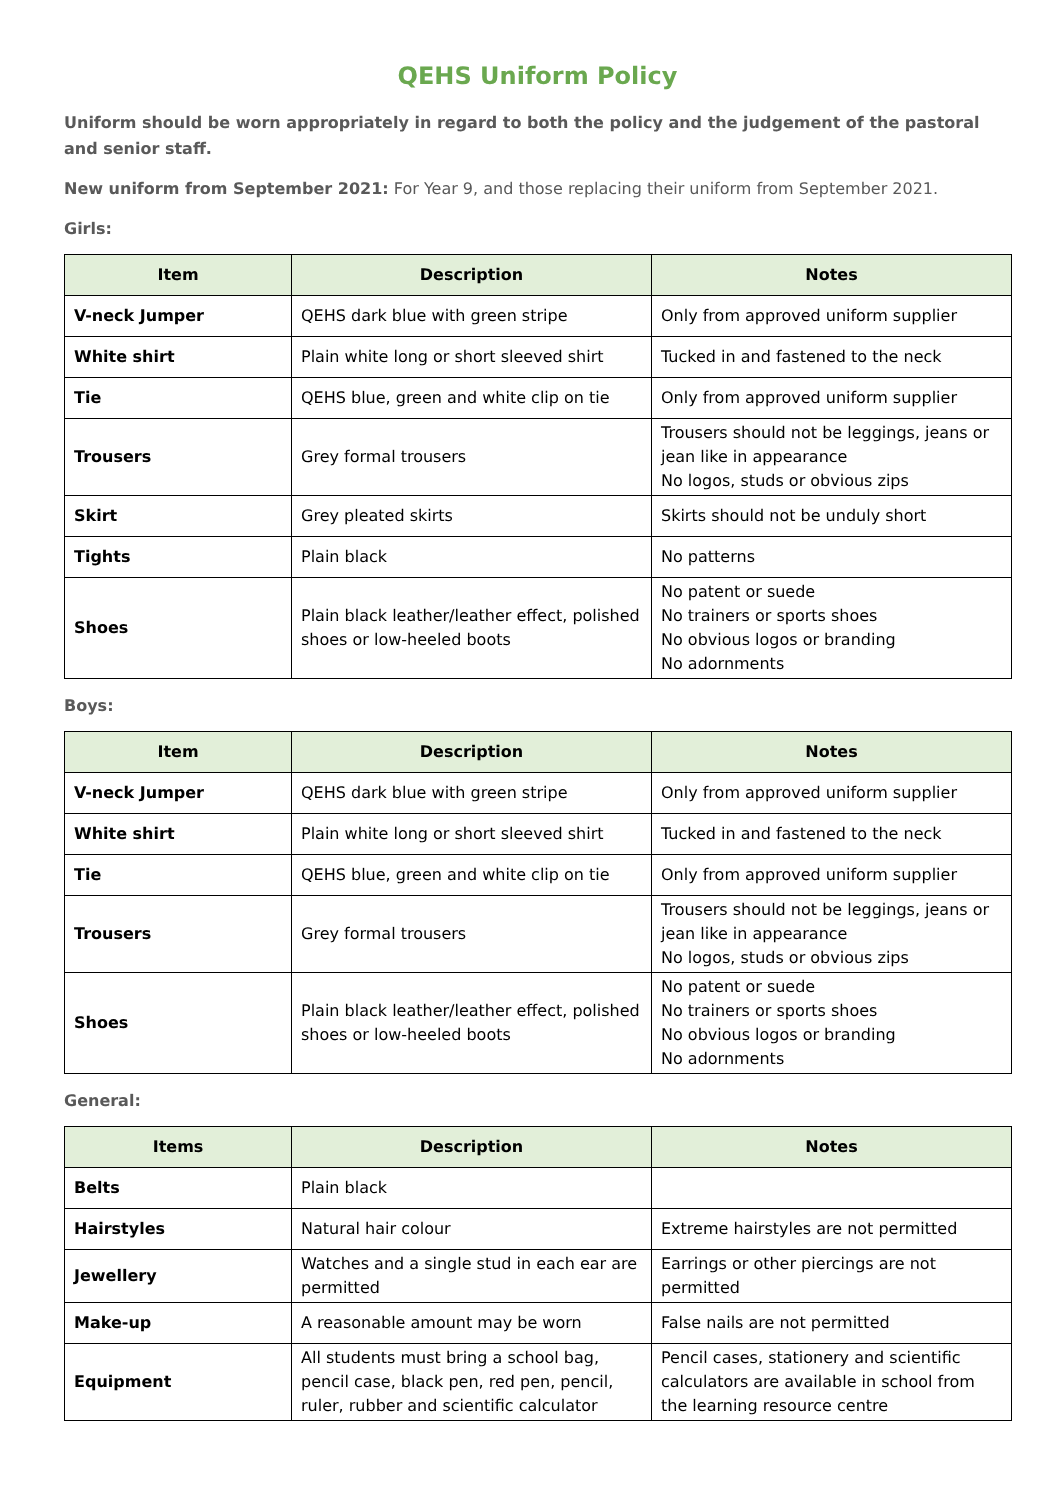QEHS Uniform Policy
Uniform should be worn appropriately in regard to both the policy and the judgement of the pastoral and senior staff.
New uniform from September 2021: For Year 9, and those replacing their uniform from September 2021.
Girls:
| Item | Description | Notes |
| --- | --- | --- |
| V-neck Jumper | QEHS dark blue with green stripe | Only from approved uniform supplier |
| White shirt | Plain white long or short sleeved shirt | Tucked in and fastened to the neck |
| Tie | QEHS blue, green and white clip on tie | Only from approved uniform supplier |
| Trousers | Grey formal trousers | Trousers should not be leggings, jeans or jean like in appearance No logos, studs or obvious zips |
| Skirt | Grey pleated skirts | Skirts should not be unduly short |
| Tights | Plain black | No patterns |
| Shoes | Plain black leather/leather effect, polished shoes or low-heeled boots | No patent or suede No trainers or sports shoes No obvious logos or branding No adornments |
Boys:
| Item | Description | Notes |
| --- | --- | --- |
| V-neck Jumper | QEHS dark blue with green stripe | Only from approved uniform supplier |
| White shirt | Plain white long or short sleeved shirt | Tucked in and fastened to the neck |
| Tie | QEHS blue, green and white clip on tie | Only from approved uniform supplier |
| Trousers | Grey formal trousers | Trousers should not be leggings, jeans or jean like in appearance No logos, studs or obvious zips |
| Shoes | Plain black leather/leather effect, polished shoes or low-heeled boots | No patent or suede No trainers or sports shoes No obvious logos or branding No adornments |
General:
| Items | Description | Notes |
| --- | --- | --- |
| Belts | Plain black | |
| Hairstyles | Natural hair colour | Extreme hairstyles are not permitted |
| Jewellery | Watches and a single stud in each ear are permitted | Earrings or other piercings are not permitted |
| Make-up | A reasonable amount may be worn | False nails are not permitted |
| Equipment | All students must bring a school bag, pencil case, black pen, red pen, pencil, ruler, rubber and scientific calculator | Pencil cases, stationery and scientific calculators are available in school from the learning resource centre |